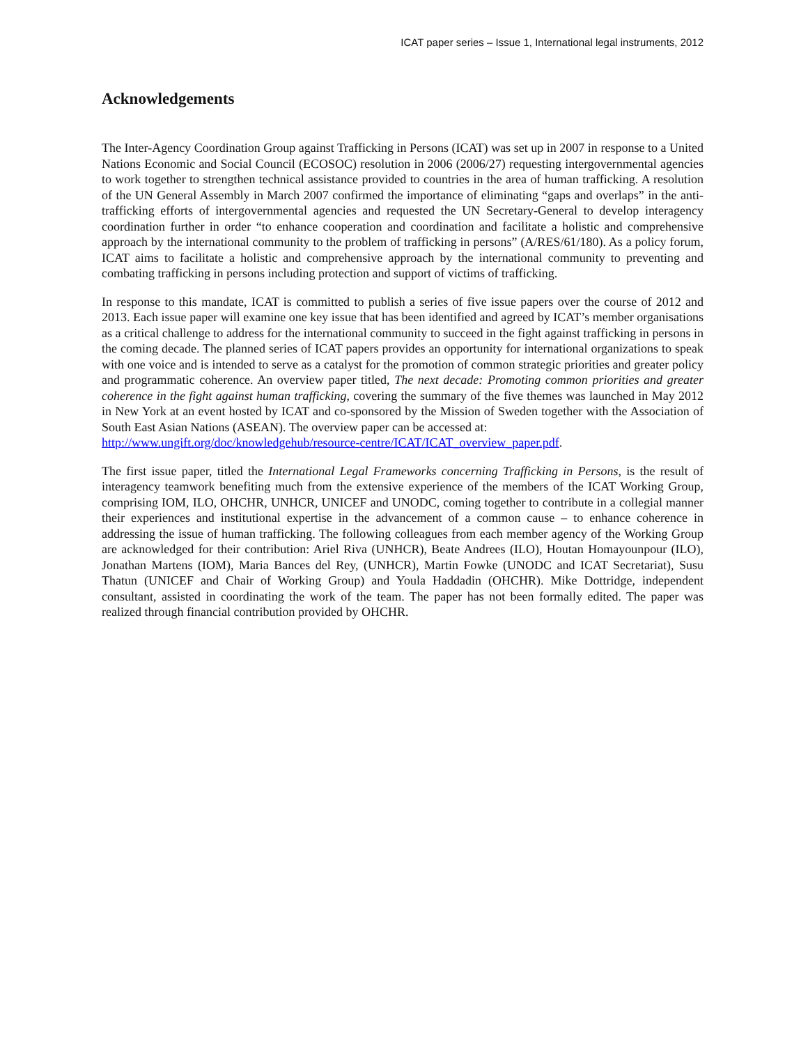ICAT paper series – Issue 1, International legal instruments, 2012
Acknowledgements
The Inter-Agency Coordination Group against Trafficking in Persons (ICAT) was set up in 2007 in response to a United Nations Economic and Social Council (ECOSOC) resolution in 2006 (2006/27) requesting intergovernmental agencies to work together to strengthen technical assistance provided to countries in the area of human trafficking. A resolution of the UN General Assembly in March 2007 confirmed the importance of eliminating “gaps and overlaps” in the anti-trafficking efforts of intergovernmental agencies and requested the UN Secretary-General to develop interagency coordination further in order “to enhance cooperation and coordination and facilitate a holistic and comprehensive approach by the international community to the problem of trafficking in persons” (A/RES/61/180). As a policy forum, ICAT aims to facilitate a holistic and comprehensive approach by the international community to preventing and combating trafficking in persons including protection and support of victims of trafficking.
In response to this mandate, ICAT is committed to publish a series of five issue papers over the course of 2012 and 2013. Each issue paper will examine one key issue that has been identified and agreed by ICAT’s member organisations as a critical challenge to address for the international community to succeed in the fight against trafficking in persons in the coming decade. The planned series of ICAT papers provides an opportunity for international organizations to speak with one voice and is intended to serve as a catalyst for the promotion of common strategic priorities and greater policy and programmatic coherence. An overview paper titled, The next decade: Promoting common priorities and greater coherence in the fight against human trafficking, covering the summary of the five themes was launched in May 2012 in New York at an event hosted by ICAT and co-sponsored by the Mission of Sweden together with the Association of South East Asian Nations (ASEAN). The overview paper can be accessed at:
http://www.ungift.org/doc/knowledgehub/resource-centre/ICAT/ICAT_overview_paper.pdf.
The first issue paper, titled the International Legal Frameworks concerning Trafficking in Persons, is the result of interagency teamwork benefiting much from the extensive experience of the members of the ICAT Working Group, comprising IOM, ILO, OHCHR, UNHCR, UNICEF and UNODC, coming together to contribute in a collegial manner their experiences and institutional expertise in the advancement of a common cause – to enhance coherence in addressing the issue of human trafficking. The following colleagues from each member agency of the Working Group are acknowledged for their contribution: Ariel Riva (UNHCR), Beate Andrees (ILO), Houtan Homayounpour (ILO), Jonathan Martens (IOM), Maria Bances del Rey, (UNHCR), Martin Fowke (UNODC and ICAT Secretariat), Susu Thatun (UNICEF and Chair of Working Group) and Youla Haddadin (OHCHR). Mike Dottridge, independent consultant, assisted in coordinating the work of the team. The paper has not been formally edited. The paper was realized through financial contribution provided by OHCHR.